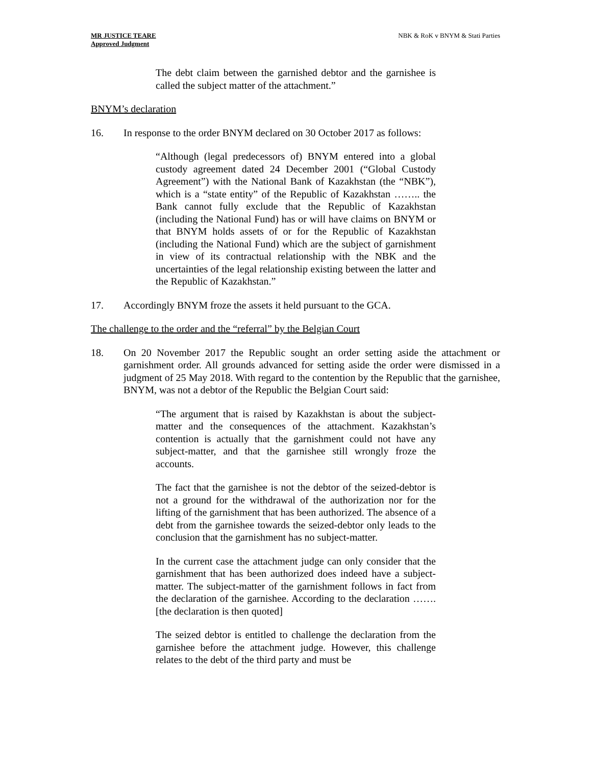MR JUSTICE TEARE
Approved Judgment
NBK & RoK v BNYM & Stati Parties
The debt claim between the garnished debtor and the garnishee is called the subject matter of the attachment.”
BNYM’s declaration
16. In response to the order BNYM declared on 30 October 2017 as follows:
“Although (legal predecessors of) BNYM entered into a global custody agreement dated 24 December 2001 (“Global Custody Agreement”) with the National Bank of Kazakhstan (the “NBK”), which is a “state entity” of the Republic of Kazakhstan …….. the Bank cannot fully exclude that the Republic of Kazakhstan (including the National Fund) has or will have claims on BNYM or that BNYM holds assets of or for the Republic of Kazakhstan (including the National Fund) which are the subject of garnishment in view of its contractual relationship with the NBK and the uncertainties of the legal relationship existing between the latter and the Republic of Kazakhstan.”
17. Accordingly BNYM froze the assets it held pursuant to the GCA.
The challenge to the order and the “referral” by the Belgian Court
18. On 20 November 2017 the Republic sought an order setting aside the attachment or garnishment order. All grounds advanced for setting aside the order were dismissed in a judgment of 25 May 2018. With regard to the contention by the Republic that the garnishee, BNYM, was not a debtor of the Republic the Belgian Court said:
“The argument that is raised by Kazakhstan is about the subject-matter and the consequences of the attachment. Kazakhstan’s contention is actually that the garnishment could not have any subject-matter, and that the garnishee still wrongly froze the accounts.
The fact that the garnishee is not the debtor of the seized-debtor is not a ground for the withdrawal of the authorization nor for the lifting of the garnishment that has been authorized. The absence of a debt from the garnishee towards the seized-debtor only leads to the conclusion that the garnishment has no subject-matter.
In the current case the attachment judge can only consider that the garnishment that has been authorized does indeed have a subject-matter. The subject-matter of the garnishment follows in fact from the declaration of the garnishee. According to the declaration …….[the declaration is then quoted]
The seized debtor is entitled to challenge the declaration from the garnishee before the attachment judge. However, this challenge relates to the debt of the third party and must be